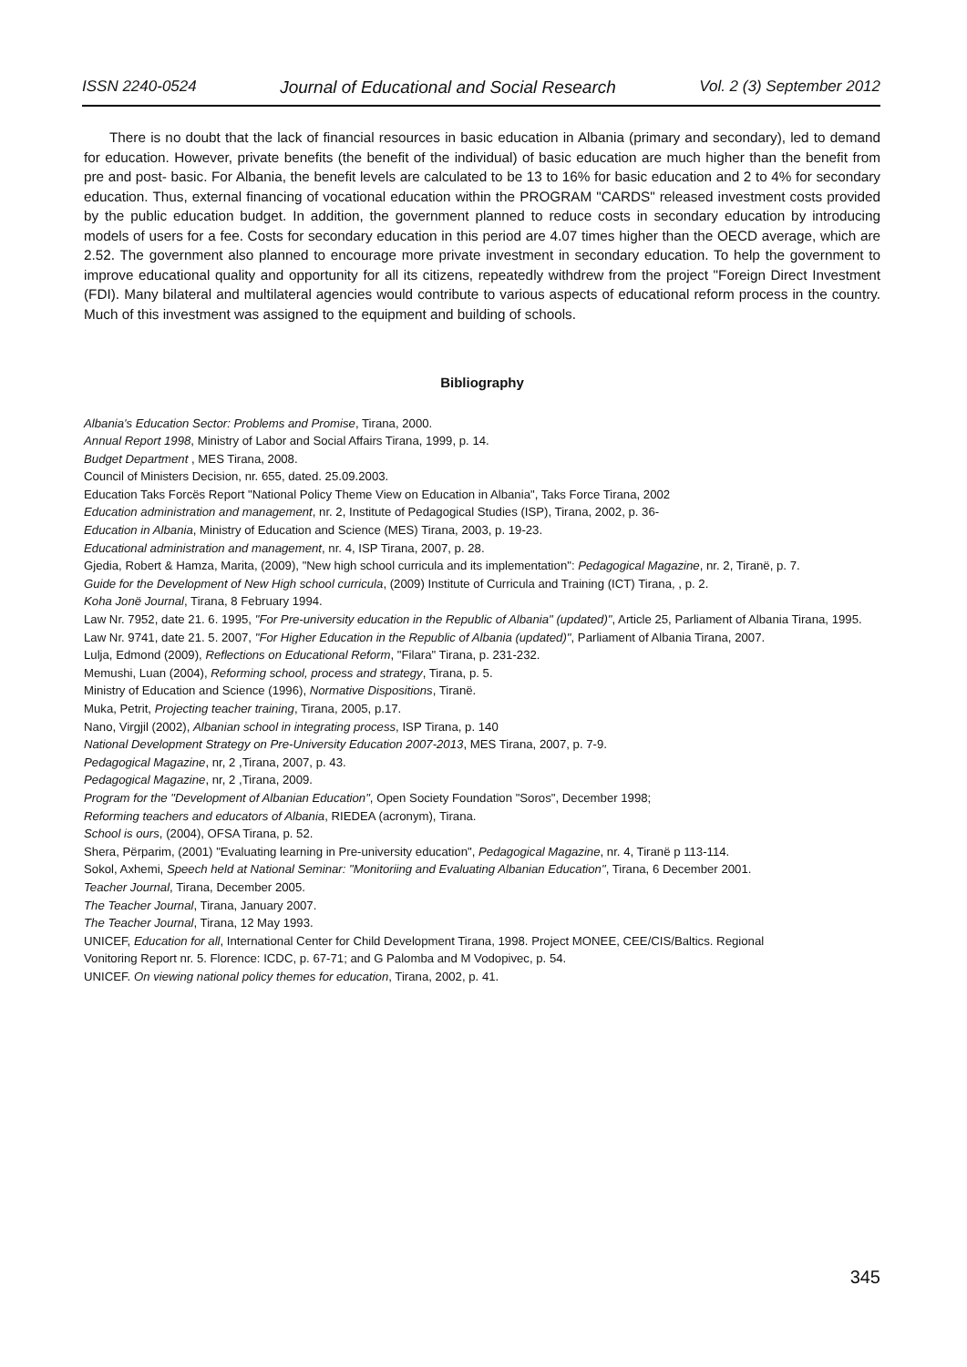ISSN 2240-0524 Journal of Educational and Social Research Vol. 2 (3) September 2012
There is no doubt that the lack of financial resources in basic education in Albania (primary and secondary), led to demand for education. However, private benefits (the benefit of the individual) of basic education are much higher than the benefit from pre and post- basic. For Albania, the benefit levels are calculated to be 13 to 16% for basic education and 2 to 4% for secondary education. Thus, external financing of vocational education within the PROGRAM "CARDS" released investment costs provided by the public education budget. In addition, the government planned to reduce costs in secondary education by introducing models of users for a fee. Costs for secondary education in this period are 4.07 times higher than the OECD average, which are 2.52. The government also planned to encourage more private investment in secondary education. To help the government to improve educational quality and opportunity for all its citizens, repeatedly withdrew from the project "Foreign Direct Investment (FDI). Many bilateral and multilateral agencies would contribute to various aspects of educational reform process in the country. Much of this investment was assigned to the equipment and building of schools.
Bibliography
Albania's Education Sector: Problems and Promise, Tirana, 2000.
Annual Report 1998, Ministry of Labor and Social Affairs Tirana, 1999, p. 14.
Budget Department , MES Tirana, 2008.
Council of Ministers Decision, nr. 655, dated. 25.09.2003.
Education Taks Forcës Report "National Policy Theme View on Education in Albania", Taks Force Tirana, 2002
Education administration and management, nr. 2, Institute of Pedagogical Studies (ISP), Tirana, 2002, p. 36-
Education in Albania, Ministry of Education and Science (MES) Tirana, 2003, p. 19-23.
Educational administration and management, nr. 4, ISP Tirana, 2007, p. 28.
Gjedia, Robert & Hamza, Marita, (2009), "New high school curricula and its implementation": Pedagogical Magazine, nr. 2, Tiranë, p. 7.
Guide for the Development of New High school curricula, (2009) Institute of Curricula and Training (ICT) Tirana, , p. 2.
Koha Jonë Journal, Tirana, 8 February 1994.
Law Nr. 7952, date 21. 6. 1995, "For Pre-university education in the Republic of Albania" (updated)", Article 25, Parliament of Albania Tirana, 1995.
Law Nr. 9741, date 21. 5. 2007, "For Higher Education in the Republic of Albania (updated)", Parliament of Albania Tirana, 2007.
Lulja, Edmond (2009), Reflections on Educational Reform, "Filara" Tirana, p. 231-232.
Memushi, Luan (2004), Reforming school, process and strategy, Tirana, p. 5.
Ministry of Education and Science (1996), Normative Dispositions, Tiranë.
Muka, Petrit, Projecting teacher training, Tirana, 2005, p.17.
Nano, Virgjil (2002), Albanian school in integrating process, ISP Tirana, p. 140
National Development Strategy on Pre-University Education 2007-2013, MES Tirana, 2007, p. 7-9.
Pedagogical Magazine, nr, 2 ,Tirana, 2007, p. 43.
Pedagogical Magazine, nr, 2 ,Tirana, 2009.
Program for the "Development of Albanian Education", Open Society Foundation "Soros", December 1998;
Reforming teachers and educators of Albania, RIEDEA (acronym), Tirana.
School is ours, (2004), OFSA Tirana, p. 52.
Shera, Përparim, (2001) "Evaluating learning in Pre-university education", Pedagogical Magazine, nr. 4, Tiranë p 113-114.
Sokol, Axhemi, Speech held at National Seminar: "Monitoriing and Evaluating Albanian Education", Tirana, 6 December 2001.
Teacher Journal, Tirana, December 2005.
The Teacher Journal, Tirana, January 2007.
The Teacher Journal, Tirana, 12 May 1993.
UNICEF, Education for all, International Center for Child Development Tirana, 1998. Project MONEE, CEE/CIS/Baltics. Regional
Vonitoring Report nr. 5. Florence: ICDC, p. 67-71; and G Palomba and M Vodopivec, p. 54.
UNICEF. On viewing national policy themes for education, Tirana, 2002, p. 41.
345